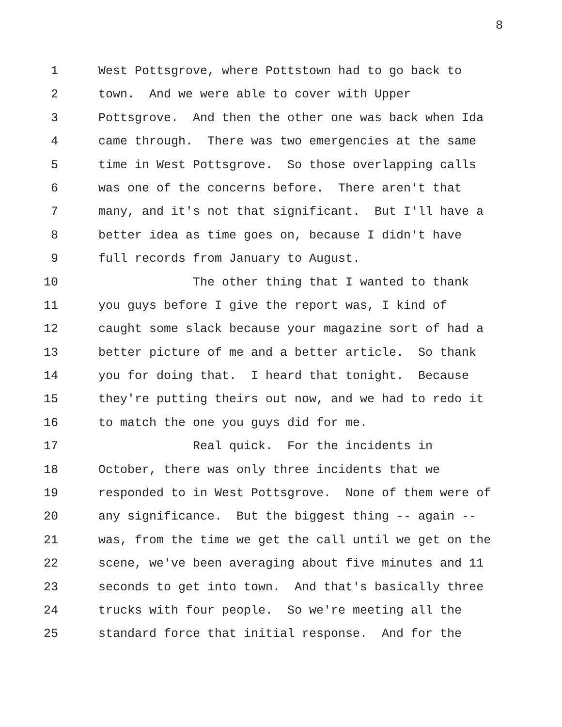8
1 West Pottsgrove, where Pottstown had to go back to
2 town. And we were able to cover with Upper
3 Pottsgrove. And then the other one was back when Ida
4 came through. There was two emergencies at the same
5 time in West Pottsgrove. So those overlapping calls
6 was one of the concerns before. There aren't that
7 many, and it's not that significant. But I'll have a
8 better idea as time goes on, because I didn't have
9 full records from January to August.
10 The other thing that I wanted to thank
11 you guys before I give the report was, I kind of
12 caught some slack because your magazine sort of had a
13 better picture of me and a better article. So thank
14 you for doing that. I heard that tonight. Because
15 they're putting theirs out now, and we had to redo it
16 to match the one you guys did for me.
17 Real quick. For the incidents in
18 October, there was only three incidents that we
19 responded to in West Pottsgrove. None of them were of
20 any significance. But the biggest thing -- again --
21 was, from the time we get the call until we get on the
22 scene, we've been averaging about five minutes and 11
23 seconds to get into town. And that's basically three
24 trucks with four people. So we're meeting all the
25 standard force that initial response. And for the